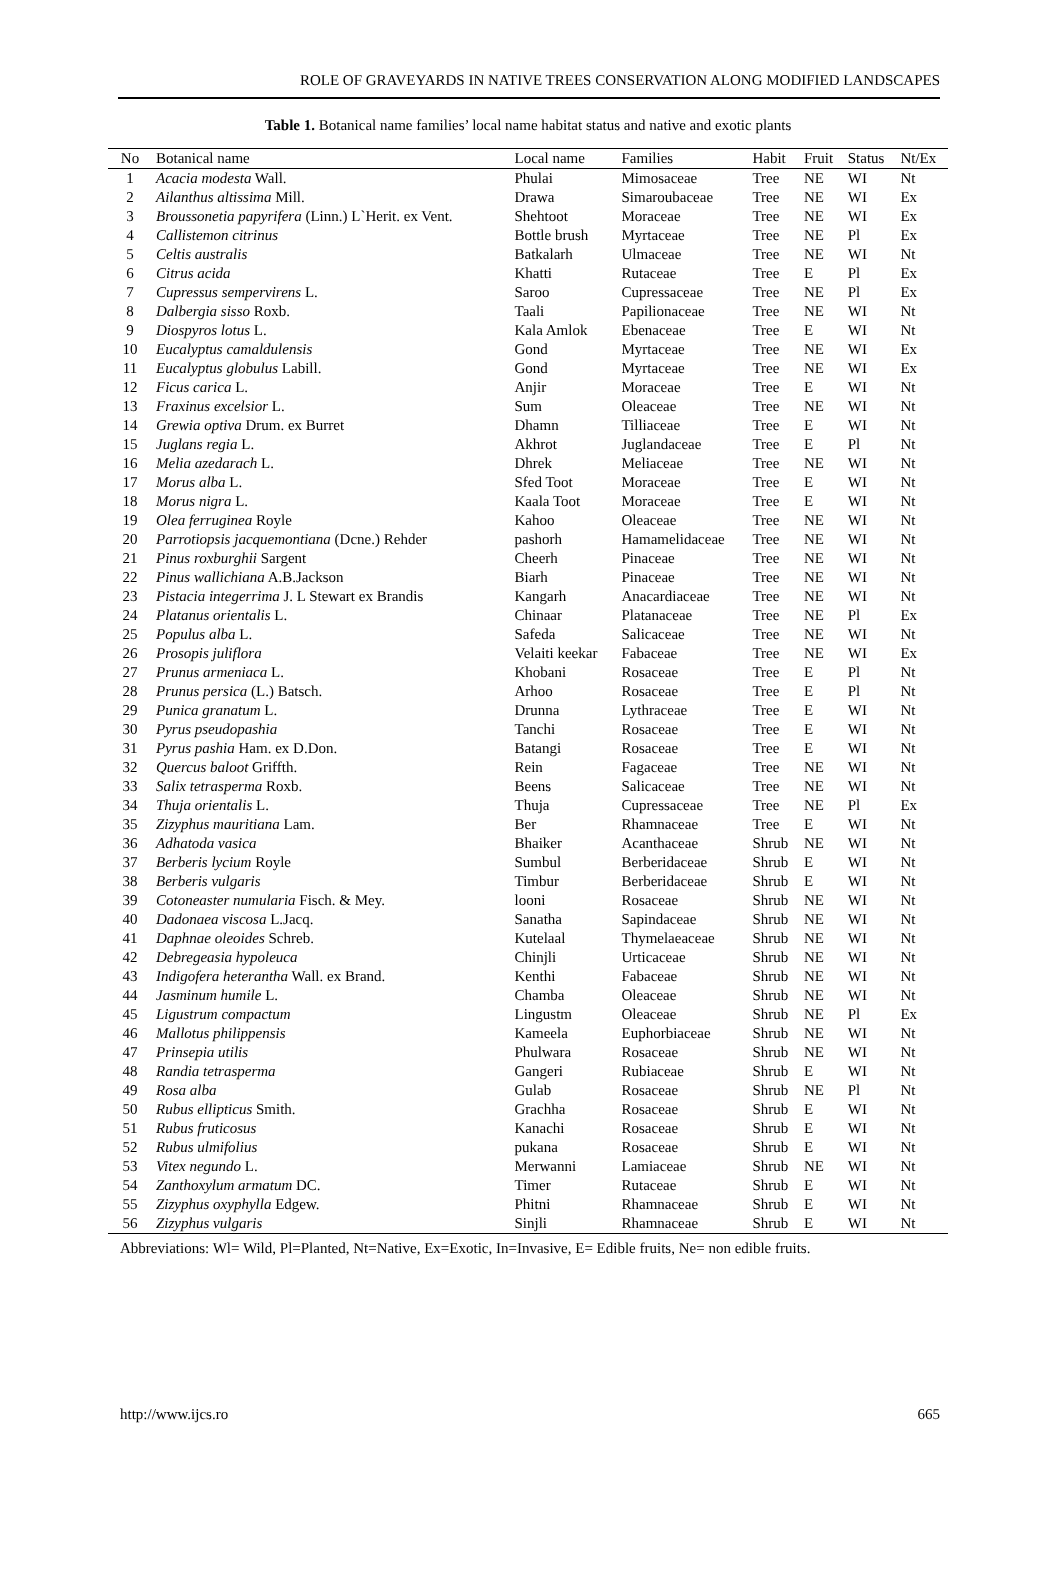ROLE OF GRAVEYARDS IN NATIVE TREES CONSERVATION ALONG MODIFIED LANDSCAPES
Table 1. Botanical name families’ local name habitat status and native and exotic plants
| No | Botanical name | Local name | Families | Habit | Fruit | Status | Nt/Ex |
| --- | --- | --- | --- | --- | --- | --- | --- |
| 1 | Acacia modesta Wall. | Phulai | Mimosaceae | Tree | NE | WI | Nt |
| 2 | Ailanthus altissima Mill. | Drawa | Simaroubaceae | Tree | NE | WI | Ex |
| 3 | Broussonetia papyrifera (Linn.) L`Herit. ex Vent. | Shehtoot | Moraceae | Tree | NE | WI | Ex |
| 4 | Callistemon citrinus | Bottle brush | Myrtaceae | Tree | NE | Pl | Ex |
| 5 | Celtis australis | Batkalarh | Ulmaceae | Tree | NE | WI | Nt |
| 6 | Citrus acida | Khatti | Rutaceae | Tree | E | Pl | Ex |
| 7 | Cupressus sempervirens L. | Saroo | Cupressaceae | Tree | NE | Pl | Ex |
| 8 | Dalbergia sisso Roxb. | Taali | Papilionaceae | Tree | NE | WI | Nt |
| 9 | Diospyros lotus L. | Kala Amlok | Ebenaceae | Tree | E | WI | Nt |
| 10 | Eucalyptus camaldulensis | Gond | Myrtaceae | Tree | NE | WI | Ex |
| 11 | Eucalyptus globulus Labill. | Gond | Myrtaceae | Tree | NE | WI | Ex |
| 12 | Ficus carica L. | Anjir | Moraceae | Tree | E | WI | Nt |
| 13 | Fraxinus excelsior L. | Sum | Oleaceae | Tree | NE | WI | Nt |
| 14 | Grewia optiva Drum. ex Burret | Dhamn | Tilliaceae | Tree | E | WI | Nt |
| 15 | Juglans regia L. | Akhrot | Juglandaceae | Tree | E | Pl | Nt |
| 16 | Melia azedarach L. | Dhrek | Meliaceae | Tree | NE | WI | Nt |
| 17 | Morus alba L. | Sfed Toot | Moraceae | Tree | E | WI | Nt |
| 18 | Morus nigra L. | Kaala Toot | Moraceae | Tree | E | WI | Nt |
| 19 | Olea ferruginea Royle | Kahoo | Oleaceae | Tree | NE | WI | Nt |
| 20 | Parrotiopsis jacquemontiana (Dcne.) Rehder | pashorh | Hamamelidaceae | Tree | NE | WI | Nt |
| 21 | Pinus roxburghii Sargent | Cheerh | Pinaceae | Tree | NE | WI | Nt |
| 22 | Pinus wallichiana A.B.Jackson | Biarh | Pinaceae | Tree | NE | WI | Nt |
| 23 | Pistacia integerrima J. L Stewart ex Brandis | Kangarh | Anacardiaceae | Tree | NE | WI | Nt |
| 24 | Platanus orientalis L. | Chinaar | Platanaceae | Tree | NE | Pl | Ex |
| 25 | Populus alba L. | Safeda | Salicaceae | Tree | NE | WI | Nt |
| 26 | Prosopis juliflora | Velaiti keekar | Fabaceae | Tree | NE | WI | Ex |
| 27 | Prunus armeniaca L. | Khobani | Rosaceae | Tree | E | Pl | Nt |
| 28 | Prunus persica (L.) Batsch. | Arhoo | Rosaceae | Tree | E | Pl | Nt |
| 29 | Punica granatum L. | Drunna | Lythraceae | Tree | E | WI | Nt |
| 30 | Pyrus pseudopashia | Tanchi | Rosaceae | Tree | E | WI | Nt |
| 31 | Pyrus pashia Ham. ex D.Don. | Batangi | Rosaceae | Tree | E | WI | Nt |
| 32 | Quercus baloot Griffth. | Rein | Fagaceae | Tree | NE | WI | Nt |
| 33 | Salix tetrasperma Roxb. | Beens | Salicaceae | Tree | NE | WI | Nt |
| 34 | Thuja orientalis L. | Thuja | Cupressaceae | Tree | NE | Pl | Ex |
| 35 | Zizyphus mauritiana Lam. | Ber | Rhamnaceae | Tree | E | WI | Nt |
| 36 | Adhatoda vasica | Bhaiker | Acanthaceae | Shrub | NE | WI | Nt |
| 37 | Berberis lycium Royle | Sumbul | Berberidaceae | Shrub | E | WI | Nt |
| 38 | Berberis vulgaris | Timbur | Berberidaceae | Shrub | E | WI | Nt |
| 39 | Cotoneaster numularia Fisch. & Mey. | looni | Rosaceae | Shrub | NE | WI | Nt |
| 40 | Dadonaea viscosa L.Jacq. | Sanatha | Sapindaceae | Shrub | NE | WI | Nt |
| 41 | Daphnae oleoides Schreb. | Kutelaal | Thymelaeaceae | Shrub | NE | WI | Nt |
| 42 | Debregeasia hypoleuca | Chinjli | Urticaceae | Shrub | NE | WI | Nt |
| 43 | Indigofera heterantha Wall. ex Brand. | Kenthi | Fabaceae | Shrub | NE | WI | Nt |
| 44 | Jasminum humile L. | Chamba | Oleaceae | Shrub | NE | WI | Nt |
| 45 | Ligustrum compactum | Lingustm | Oleaceae | Shrub | NE | Pl | Ex |
| 46 | Mallotus philippensis | Kameela | Euphorbiaceae | Shrub | NE | WI | Nt |
| 47 | Prinsepia utilis | Phulwara | Rosaceae | Shrub | NE | WI | Nt |
| 48 | Randia tetrasperma | Gangeri | Rubiaceae | Shrub | E | WI | Nt |
| 49 | Rosa alba | Gulab | Rosaceae | Shrub | NE | Pl | Nt |
| 50 | Rubus ellipticus Smith. | Grachha | Rosaceae | Shrub | E | WI | Nt |
| 51 | Rubus fruticosus | Kanachi | Rosaceae | Shrub | E | WI | Nt |
| 52 | Rubus ulmifolius | pukana | Rosaceae | Shrub | E | WI | Nt |
| 53 | Vitex negundo L. | Merwanni | Lamiaceae | Shrub | NE | WI | Nt |
| 54 | Zanthoxylum armatum DC. | Timer | Rutaceae | Shrub | E | WI | Nt |
| 55 | Zizyphus oxyphylla Edgew. | Phitni | Rhamnaceae | Shrub | E | WI | Nt |
| 56 | Zizyphus vulgaris | Sinjli | Rhamnaceae | Shrub | E | WI | Nt |
Abbreviations: Wl= Wild, Pl=Planted, Nt=Native, Ex=Exotic, In=Invasive, E= Edible fruits, Ne= non edible fruits.
http://www.ijcs.ro 665